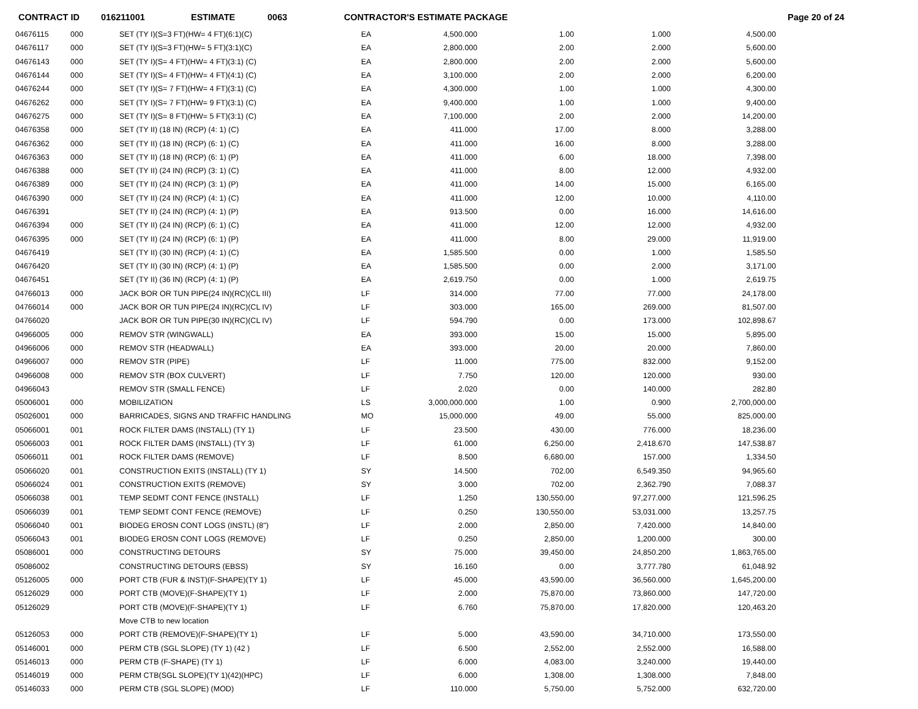CONTRACT ID 016211001 ESTIMATE 0063 CONTRACTOR'S ESTIMATE PACKAGE Page 20 of 24
| 04676115 | 000 | SET (TY I)(S=3 FT)(HW= 4 FT)(6:1)(C) | EA | 4,500.000 | 1.00 | 1.000 | 4,500.00 |
| 04676117 | 000 | SET (TY I)(S=3 FT)(HW= 5 FT)(3:1)(C) | EA | 2,800.000 | 2.00 | 2.000 | 5,600.00 |
| 04676143 | 000 | SET (TY I)(S= 4 FT)(HW= 4 FT)(3:1) (C) | EA | 2,800.000 | 2.00 | 2.000 | 5,600.00 |
| 04676144 | 000 | SET (TY I)(S= 4 FT)(HW= 4 FT)(4:1) (C) | EA | 3,100.000 | 2.00 | 2.000 | 6,200.00 |
| 04676244 | 000 | SET (TY I)(S= 7 FT)(HW= 4 FT)(3:1) (C) | EA | 4,300.000 | 1.00 | 1.000 | 4,300.00 |
| 04676262 | 000 | SET (TY I)(S= 7 FT)(HW= 9 FT)(3:1) (C) | EA | 9,400.000 | 1.00 | 1.000 | 9,400.00 |
| 04676275 | 000 | SET (TY I)(S= 8 FT)(HW= 5 FT)(3:1) (C) | EA | 7,100.000 | 2.00 | 2.000 | 14,200.00 |
| 04676358 | 000 | SET (TY II) (18 IN) (RCP) (4: 1) (C) | EA | 411.000 | 17.00 | 8.000 | 3,288.00 |
| 04676362 | 000 | SET (TY II) (18 IN) (RCP) (6: 1) (C) | EA | 411.000 | 16.00 | 8.000 | 3,288.00 |
| 04676363 | 000 | SET (TY II) (18 IN) (RCP) (6: 1) (P) | EA | 411.000 | 6.00 | 18.000 | 7,398.00 |
| 04676388 | 000 | SET (TY II) (24 IN) (RCP) (3: 1) (C) | EA | 411.000 | 8.00 | 12.000 | 4,932.00 |
| 04676389 | 000 | SET (TY II) (24 IN) (RCP) (3: 1) (P) | EA | 411.000 | 14.00 | 15.000 | 6,165.00 |
| 04676390 | 000 | SET (TY II) (24 IN) (RCP) (4: 1) (C) | EA | 411.000 | 12.00 | 10.000 | 4,110.00 |
| 04676391 | | SET (TY II) (24 IN) (RCP) (4: 1) (P) | EA | 913.500 | 0.00 | 16.000 | 14,616.00 |
| 04676394 | 000 | SET (TY II) (24 IN) (RCP) (6: 1) (C) | EA | 411.000 | 12.00 | 12.000 | 4,932.00 |
| 04676395 | 000 | SET (TY II) (24 IN) (RCP) (6: 1) (P) | EA | 411.000 | 8.00 | 29.000 | 11,919.00 |
| 04676419 | | SET (TY II) (30 IN) (RCP) (4: 1) (C) | EA | 1,585.500 | 0.00 | 1.000 | 1,585.50 |
| 04676420 | | SET (TY II) (30 IN) (RCP) (4: 1) (P) | EA | 1,585.500 | 0.00 | 2.000 | 3,171.00 |
| 04676451 | | SET (TY II) (36 IN) (RCP) (4: 1) (P) | EA | 2,619.750 | 0.00 | 1.000 | 2,619.75 |
| 04766013 | 000 | JACK BOR OR TUN PIPE(24 IN)(RC)(CL III) | LF | 314.000 | 77.00 | 77.000 | 24,178.00 |
| 04766014 | 000 | JACK BOR OR TUN PIPE(24 IN)(RC)(CL IV) | LF | 303.000 | 165.00 | 269.000 | 81,507.00 |
| 04766020 | | JACK BOR OR TUN PIPE(30 IN)(RC)(CL IV) | LF | 594.790 | 0.00 | 173.000 | 102,898.67 |
| 04966005 | 000 | REMOV STR (WINGWALL) | EA | 393.000 | 15.00 | 15.000 | 5,895.00 |
| 04966006 | 000 | REMOV STR (HEADWALL) | EA | 393.000 | 20.00 | 20.000 | 7,860.00 |
| 04966007 | 000 | REMOV STR (PIPE) | LF | 11.000 | 775.00 | 832.000 | 9,152.00 |
| 04966008 | 000 | REMOV STR (BOX CULVERT) | LF | 7.750 | 120.00 | 120.000 | 930.00 |
| 04966043 | | REMOV STR (SMALL FENCE) | LF | 2.020 | 0.00 | 140.000 | 282.80 |
| 05006001 | 000 | MOBILIZATION | LS | 3,000,000.000 | 1.00 | 0.900 | 2,700,000.00 |
| 05026001 | 000 | BARRICADES, SIGNS AND TRAFFIC HANDLING | MO | 15,000.000 | 49.00 | 55.000 | 825,000.00 |
| 05066001 | 001 | ROCK FILTER DAMS (INSTALL) (TY 1) | LF | 23.500 | 430.00 | 776.000 | 18,236.00 |
| 05066003 | 001 | ROCK FILTER DAMS (INSTALL) (TY 3) | LF | 61.000 | 6,250.00 | 2,418.670 | 147,538.87 |
| 05066011 | 001 | ROCK FILTER DAMS (REMOVE) | LF | 8.500 | 6,680.00 | 157.000 | 1,334.50 |
| 05066020 | 001 | CONSTRUCTION EXITS (INSTALL) (TY 1) | SY | 14.500 | 702.00 | 6,549.350 | 94,965.60 |
| 05066024 | 001 | CONSTRUCTION EXITS (REMOVE) | SY | 3.000 | 702.00 | 2,362.790 | 7,088.37 |
| 05066038 | 001 | TEMP SEDMT CONT FENCE (INSTALL) | LF | 1.250 | 130,550.00 | 97,277.000 | 121,596.25 |
| 05066039 | 001 | TEMP SEDMT CONT FENCE (REMOVE) | LF | 0.250 | 130,550.00 | 53,031.000 | 13,257.75 |
| 05066040 | 001 | BIODEG EROSN CONT LOGS (INSTL) (8") | LF | 2.000 | 2,850.00 | 7,420.000 | 14,840.00 |
| 05066043 | 001 | BIODEG EROSN CONT LOGS (REMOVE) | LF | 0.250 | 2,850.00 | 1,200.000 | 300.00 |
| 05086001 | 000 | CONSTRUCTING DETOURS | SY | 75.000 | 39,450.00 | 24,850.200 | 1,863,765.00 |
| 05086002 | | CONSTRUCTING DETOURS (EBSS) | SY | 16.160 | 0.00 | 3,777.780 | 61,048.92 |
| 05126005 | 000 | PORT CTB (FUR & INST)(F-SHAPE)(TY 1) | LF | 45.000 | 43,590.00 | 36,560.000 | 1,645,200.00 |
| 05126029 | 000 | PORT CTB (MOVE)(F-SHAPE)(TY 1) | LF | 2.000 | 75,870.00 | 73,860.000 | 147,720.00 |
| 05126029 | | PORT CTB (MOVE)(F-SHAPE)(TY 1) | LF | 6.760 | 75,870.00 | 17,820.000 | 120,463.20 |
| | | Move CTB to new location | | | | | |
| 05126053 | 000 | PORT CTB (REMOVE)(F-SHAPE)(TY 1) | LF | 5.000 | 43,590.00 | 34,710.000 | 173,550.00 |
| 05146001 | 000 | PERM CTB (SGL SLOPE) (TY 1) (42 ) | LF | 6.500 | 2,552.00 | 2,552.000 | 16,588.00 |
| 05146013 | 000 | PERM CTB (F-SHAPE) (TY 1) | LF | 6.000 | 4,083.00 | 3,240.000 | 19,440.00 |
| 05146019 | 000 | PERM CTB(SGL SLOPE)(TY 1)(42)(HPC) | LF | 6.000 | 1,308.00 | 1,308.000 | 7,848.00 |
| 05146033 | 000 | PERM CTB (SGL SLOPE) (MOD) | LF | 110.000 | 5,750.00 | 5,752.000 | 632,720.00 |